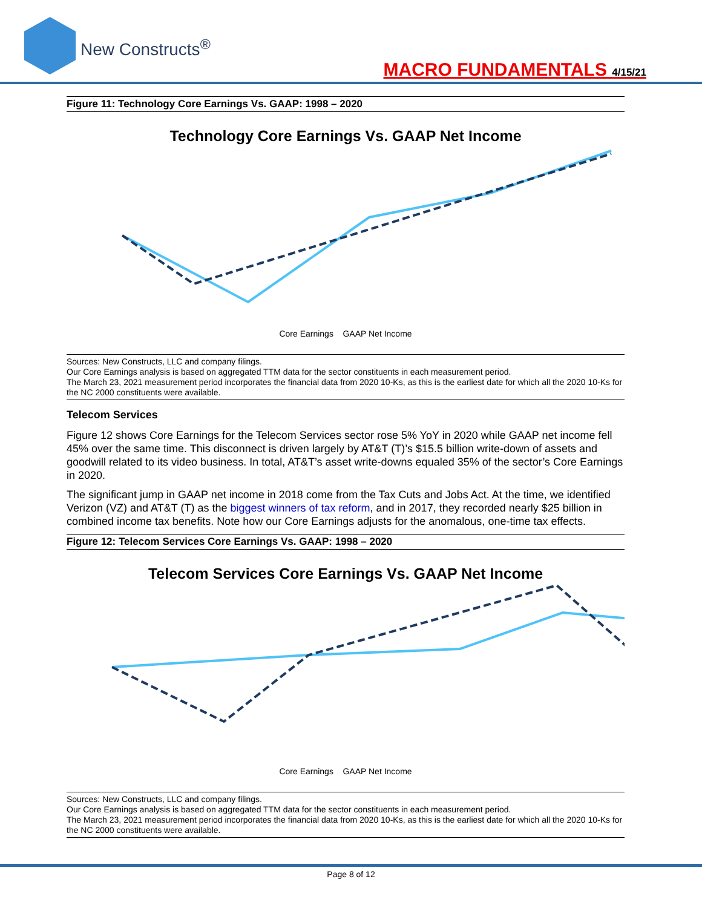New Constructs<sup>®</sup>
MACRO FUNDAMENTALS 4/15/21
Figure 11: Technology Core Earnings Vs. GAAP: 1998 – 2020
Technology Core Earnings Vs. GAAP Net Income
Core Earnings GAAP Net Income
Sources: New Constructs, LLC and company filings.
Our Core Earnings analysis is based on aggregated TTM data for the sector constituents in each measurement period.
The March 23, 2021 measurement period incorporates the financial data from 2020 10-Ks, as this is the earliest date for which all the 2020 10-Ks for the NC 2000 constituents were available.
Telecom Services
Figure 12 shows Core Earnings for the Telecom Services sector rose 5% YoY in 2020 while GAAP net income fell 45% over the same time. This disconnect is driven largely by AT&T (T)’s $15.5 billion write-down of assets and goodwill related to its video business. In total, AT&T’s asset write-downs equaled 35% of the sector’s Core Earnings in 2020.
The significant jump in GAAP net income in 2018 come from the Tax Cuts and Jobs Act. At the time, we identified Verizon (VZ) and AT&T (T) as the biggest winners of tax reform, and in 2017, they recorded nearly $25 billion in combined income tax benefits. Note how our Core Earnings adjusts for the anomalous, one-time tax effects.
Figure 12: Telecom Services Core Earnings Vs. GAAP: 1998 – 2020
Telecom Services Core Earnings Vs. GAAP Net Income
Core Earnings GAAP Net Income
Sources: New Constructs, LLC and company filings.
Our Core Earnings analysis is based on aggregated TTM data for the sector constituents in each measurement period.
The March 23, 2021 measurement period incorporates the financial data from 2020 10-Ks, as this is the earliest date for which all the 2020 10-Ks for the NC 2000 constituents were available.
Page 8 of 12